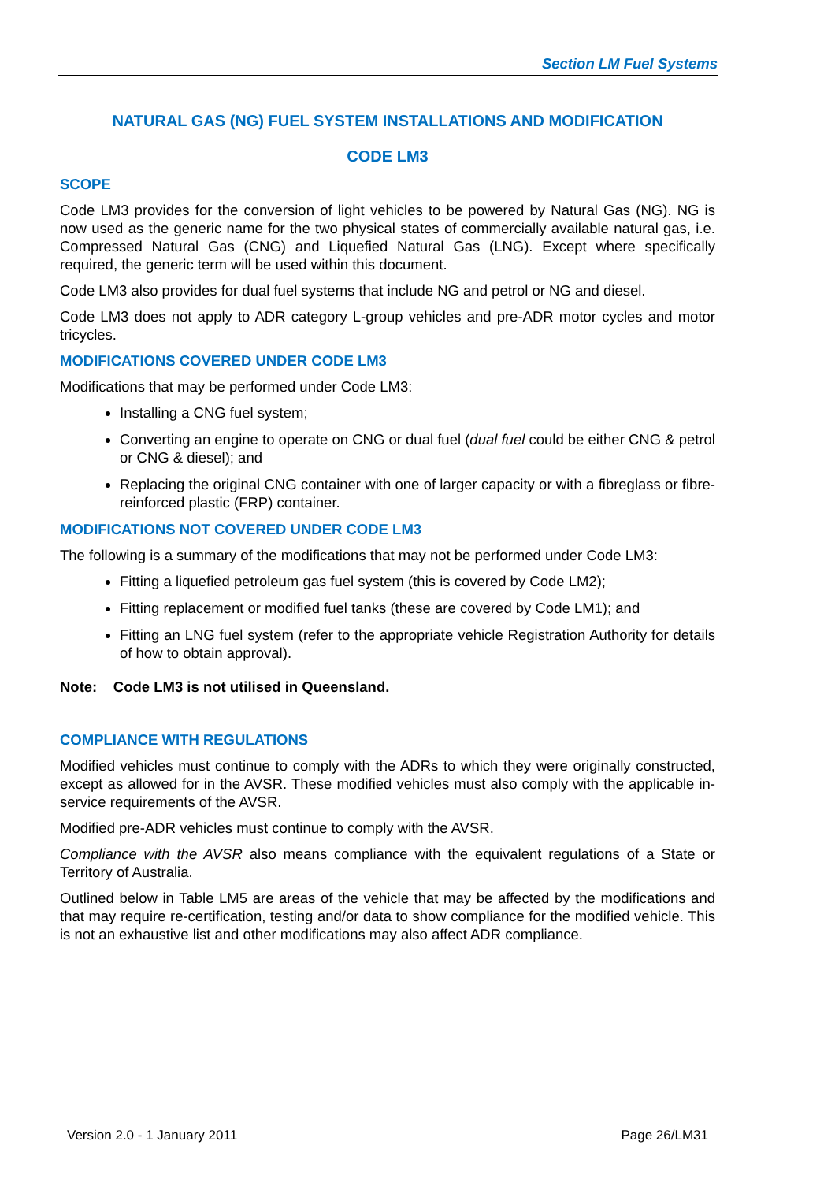Section LM Fuel Systems
NATURAL GAS (NG) FUEL SYSTEM INSTALLATIONS AND MODIFICATION
CODE LM3
SCOPE
Code LM3 provides for the conversion of light vehicles to be powered by Natural Gas (NG). NG is now used as the generic name for the two physical states of commercially available natural gas, i.e. Compressed Natural Gas (CNG) and Liquefied Natural Gas (LNG). Except where specifically required, the generic term will be used within this document.
Code LM3 also provides for dual fuel systems that include NG and petrol or NG and diesel.
Code LM3 does not apply to ADR category L-group vehicles and pre-ADR motor cycles and motor tricycles.
MODIFICATIONS COVERED UNDER CODE LM3
Modifications that may be performed under Code LM3:
Installing a CNG fuel system;
Converting an engine to operate on CNG or dual fuel (dual fuel could be either CNG & petrol or CNG & diesel); and
Replacing the original CNG container with one of larger capacity or with a fibreglass or fibre-reinforced plastic (FRP) container.
MODIFICATIONS NOT COVERED UNDER CODE LM3
The following is a summary of the modifications that may not be performed under Code LM3:
Fitting a liquefied petroleum gas fuel system (this is covered by Code LM2);
Fitting replacement or modified fuel tanks (these are covered by Code LM1); and
Fitting an LNG fuel system (refer to the appropriate vehicle Registration Authority for details of how to obtain approval).
Note: Code LM3 is not utilised in Queensland.
COMPLIANCE WITH REGULATIONS
Modified vehicles must continue to comply with the ADRs to which they were originally constructed, except as allowed for in the AVSR. These modified vehicles must also comply with the applicable in-service requirements of the AVSR.
Modified pre-ADR vehicles must continue to comply with the AVSR.
Compliance with the AVSR also means compliance with the equivalent regulations of a State or Territory of Australia.
Outlined below in Table LM5 are areas of the vehicle that may be affected by the modifications and that may require re-certification, testing and/or data to show compliance for the modified vehicle. This is not an exhaustive list and other modifications may also affect ADR compliance.
Version 2.0 - 1 January 2011 Page 26/LM31